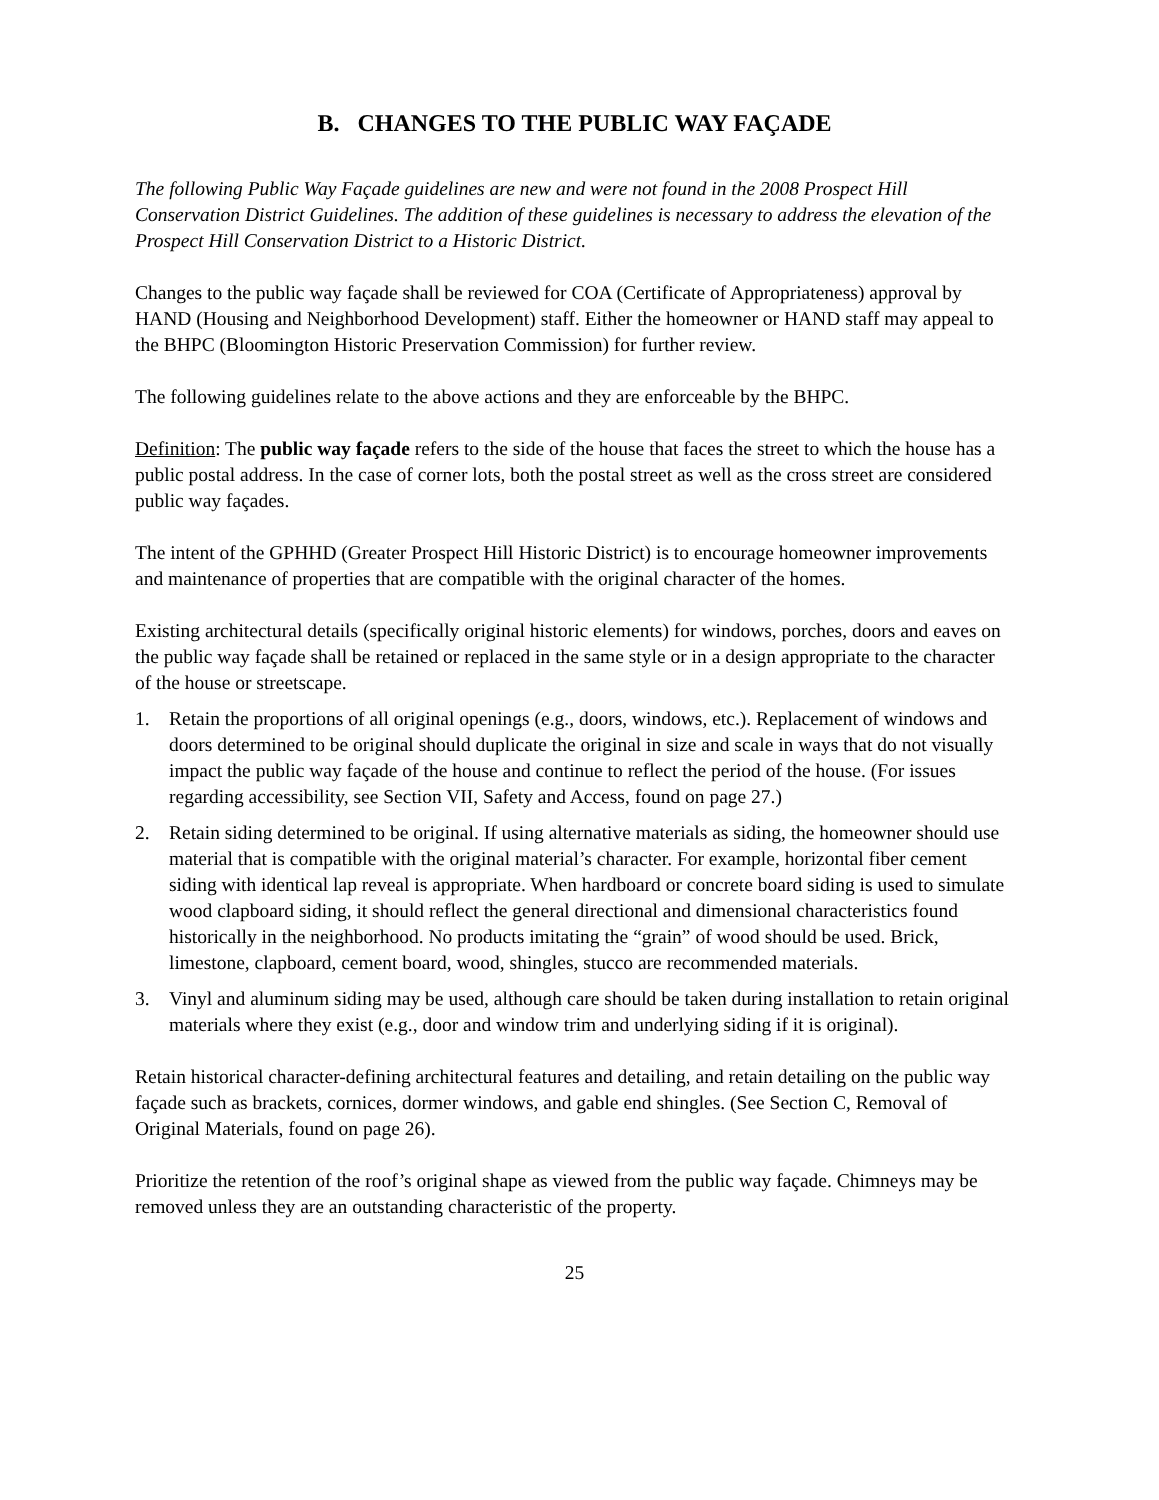B. CHANGES TO THE PUBLIC WAY FAÇADE
The following Public Way Façade guidelines are new and were not found in the 2008 Prospect Hill Conservation District Guidelines. The addition of these guidelines is necessary to address the elevation of the Prospect Hill Conservation District to a Historic District.
Changes to the public way façade shall be reviewed for COA (Certificate of Appropriateness) approval by HAND (Housing and Neighborhood Development) staff. Either the homeowner or HAND staff may appeal to the BHPC (Bloomington Historic Preservation Commission) for further review.
The following guidelines relate to the above actions and they are enforceable by the BHPC.
Definition: The public way façade refers to the side of the house that faces the street to which the house has a public postal address. In the case of corner lots, both the postal street as well as the cross street are considered public way façades.
The intent of the GPHHD (Greater Prospect Hill Historic District) is to encourage homeowner improvements and maintenance of properties that are compatible with the original character of the homes.
Existing architectural details (specifically original historic elements) for windows, porches, doors and eaves on the public way façade shall be retained or replaced in the same style or in a design appropriate to the character of the house or streetscape.
1. Retain the proportions of all original openings (e.g., doors, windows, etc.). Replacement of windows and doors determined to be original should duplicate the original in size and scale in ways that do not visually impact the public way façade of the house and continue to reflect the period of the house. (For issues regarding accessibility, see Section VII, Safety and Access, found on page 27.)
2. Retain siding determined to be original. If using alternative materials as siding, the homeowner should use material that is compatible with the original material’s character. For example, horizontal fiber cement siding with identical lap reveal is appropriate. When hardboard or concrete board siding is used to simulate wood clapboard siding, it should reflect the general directional and dimensional characteristics found historically in the neighborhood. No products imitating the “grain” of wood should be used. Brick, limestone, clapboard, cement board, wood, shingles, stucco are recommended materials.
3. Vinyl and aluminum siding may be used, although care should be taken during installation to retain original materials where they exist (e.g., door and window trim and underlying siding if it is original).
Retain historical character-defining architectural features and detailing, and retain detailing on the public way façade such as brackets, cornices, dormer windows, and gable end shingles. (See Section C, Removal of Original Materials, found on page 26).
Prioritize the retention of the roof’s original shape as viewed from the public way façade. Chimneys may be removed unless they are an outstanding characteristic of the property.
25